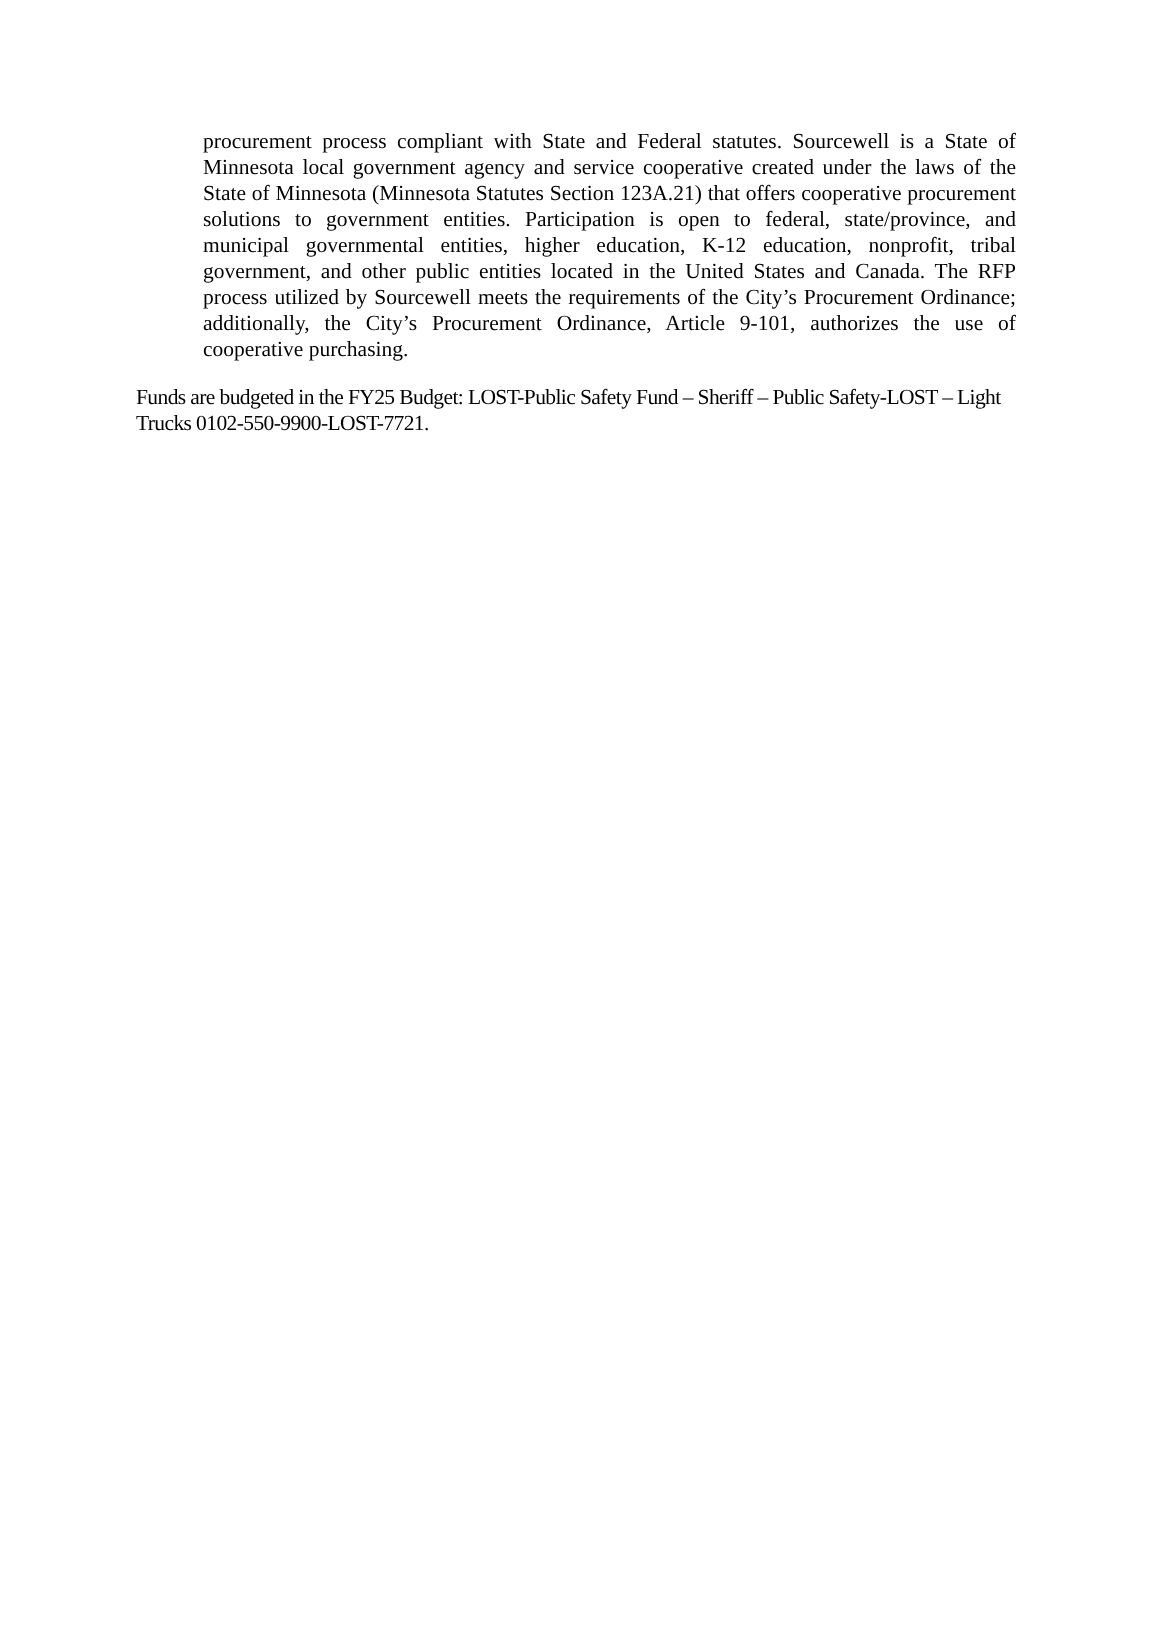procurement process compliant with State and Federal statutes. Sourcewell is a State of Minnesota local government agency and service cooperative created under the laws of the State of Minnesota (Minnesota Statutes Section 123A.21) that offers cooperative procurement solutions to government entities. Participation is open to federal, state/province, and municipal governmental entities, higher education, K-12 education, nonprofit, tribal government, and other public entities located in the United States and Canada. The RFP process utilized by Sourcewell meets the requirements of the City’s Procurement Ordinance; additionally, the City’s Procurement Ordinance, Article 9-101, authorizes the use of cooperative purchasing.
Funds are budgeted in the FY25 Budget: LOST-Public Safety Fund – Sheriff – Public Safety-LOST – Light Trucks 0102-550-9900-LOST-7721.